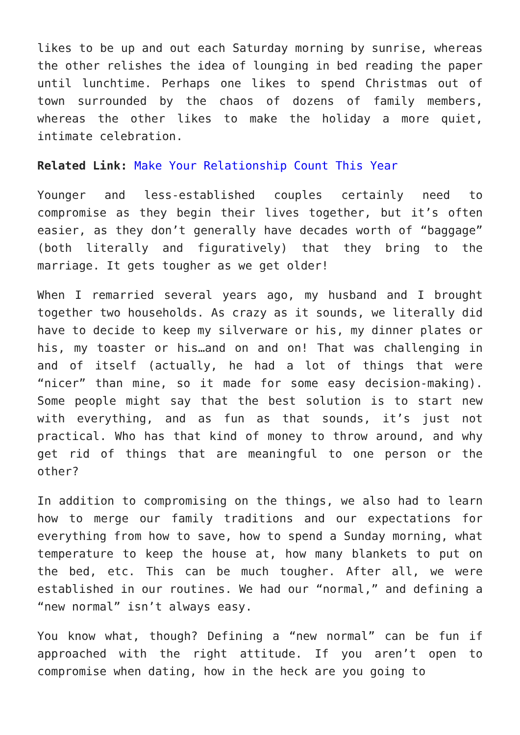likes to be up and out each Saturday morning by sunrise, whereas the other relishes the idea of lounging in bed reading the paper until lunchtime. Perhaps one likes to spend Christmas out of town surrounded by the chaos of dozens of family members, whereas the other likes to make the holiday a more quiet, intimate celebration.
Related Link: Make Your Relationship Count This Year
Younger and less-established couples certainly need to compromise as they begin their lives together, but it’s often easier, as they don’t generally have decades worth of “baggage” (both literally and figuratively) that they bring to the marriage. It gets tougher as we get older!
When I remarried several years ago, my husband and I brought together two households. As crazy as it sounds, we literally did have to decide to keep my silverware or his, my dinner plates or his, my toaster or his…and on and on! That was challenging in and of itself (actually, he had a lot of things that were “nicer” than mine, so it made for some easy decision-making). Some people might say that the best solution is to start new with everything, and as fun as that sounds, it’s just not practical. Who has that kind of money to throw around, and why get rid of things that are meaningful to one person or the other?
In addition to compromising on the things, we also had to learn how to merge our family traditions and our expectations for everything from how to save, how to spend a Sunday morning, what temperature to keep the house at, how many blankets to put on the bed, etc. This can be much tougher. After all, we were established in our routines. We had our “normal,” and defining a “new normal” isn’t always easy.
You know what, though? Defining a “new normal” can be fun if approached with the right attitude. If you aren’t open to compromise when dating, how in the heck are you going to